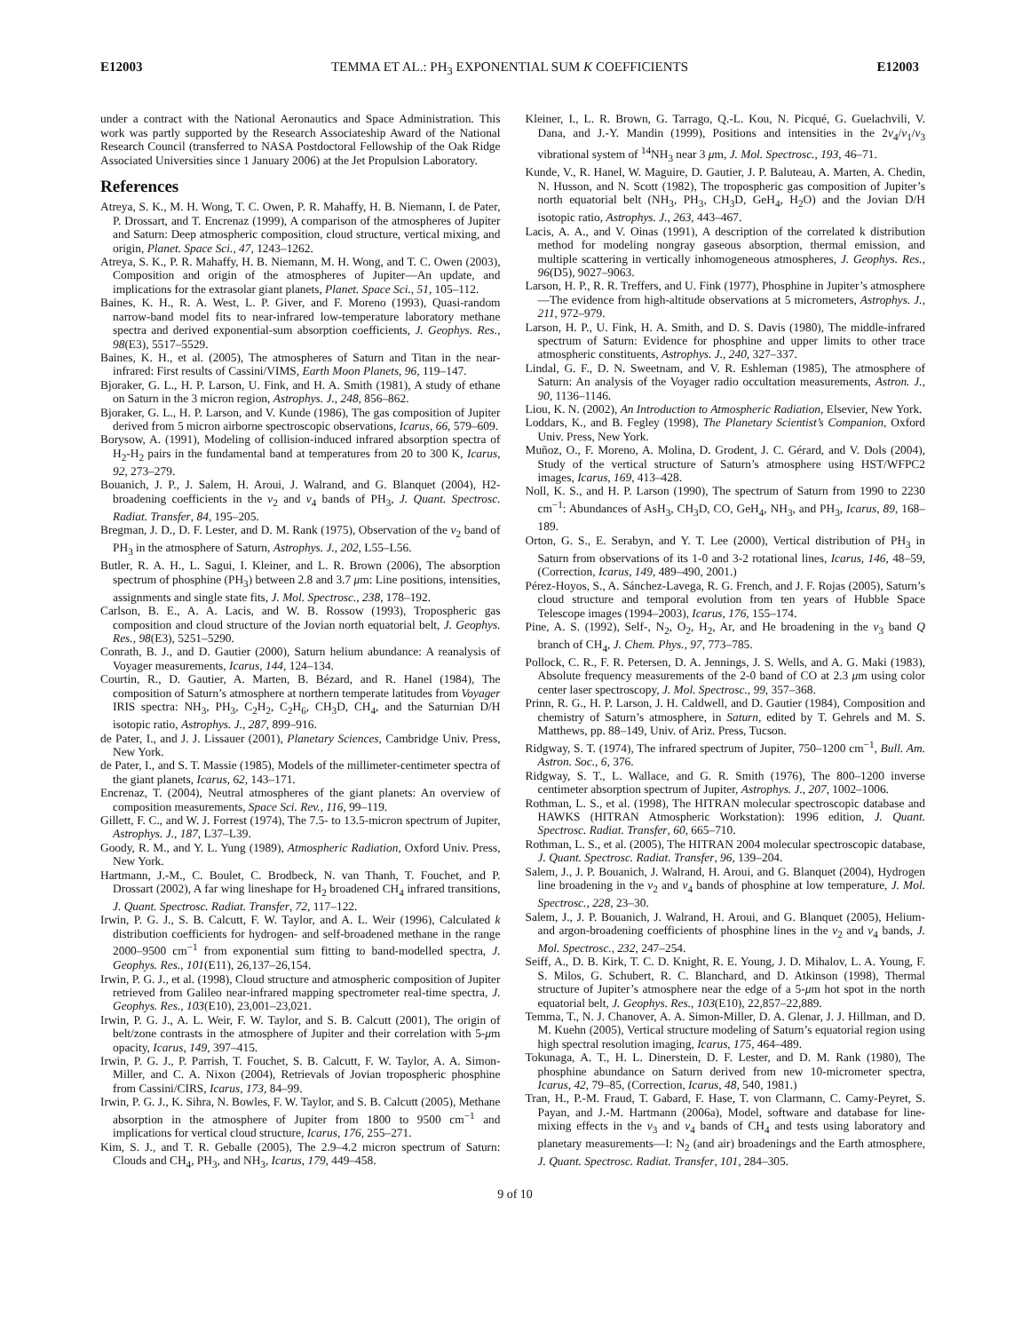E12003 TEMMA ET AL.: PH<sub>3</sub> EXPONENTIAL SUM K COEFFICIENTS E12003
under a contract with the National Aeronautics and Space Administration. This work was partly supported by the Research Associateship Award of the National Research Council (transferred to NASA Postdoctoral Fellowship of the Oak Ridge Associated Universities since 1 January 2006) at the Jet Propulsion Laboratory.
References
Atreya, S. K., M. H. Wong, T. C. Owen, P. R. Mahaffy, H. B. Niemann, I. de Pater, P. Drossart, and T. Encrenaz (1999), A comparison of the atmospheres of Jupiter and Saturn: Deep atmospheric composition, cloud structure, vertical mixing, and origin, Planet. Space Sci., 47, 1243–1262.
Atreya, S. K., P. R. Mahaffy, H. B. Niemann, M. H. Wong, and T. C. Owen (2003), Composition and origin of the atmospheres of Jupiter—An update, and implications for the extrasolar giant planets, Planet. Space Sci., 51, 105–112.
Baines, K. H., R. A. West, L. P. Giver, and F. Moreno (1993), Quasi-random narrow-band model fits to near-infrared low-temperature laboratory methane spectra and derived exponential-sum absorption coefficients, J. Geophys. Res., 98(E3), 5517–5529.
Baines, K. H., et al. (2005), The atmospheres of Saturn and Titan in the near-infrared: First results of Cassini/VIMS, Earth Moon Planets, 96, 119–147.
Bjoraker, G. L., H. P. Larson, U. Fink, and H. A. Smith (1981), A study of ethane on Saturn in the 3 micron region, Astrophys. J., 248, 856–862.
Bjoraker, G. L., H. P. Larson, and V. Kunde (1986), The gas composition of Jupiter derived from 5 micron airborne spectroscopic observations, Icarus, 66, 579–609.
Borysow, A. (1991), Modeling of collision-induced infrared absorption spectra of H<sub>2</sub>-H<sub>2</sub> pairs in the fundamental band at temperatures from 20 to 300 K, Icarus, 92, 273–279.
Bouanich, J. P., J. Salem, H. Aroui, J. Walrand, and G. Blanquet (2004), H2-broadening coefficients in the ν<sub>2</sub> and ν<sub>4</sub> bands of PH<sub>3</sub>, J. Quant. Spectrosc. Radiat. Transfer, 84, 195–205.
Bregman, J. D., D. F. Lester, and D. M. Rank (1975), Observation of the ν<sub>2</sub> band of PH<sub>3</sub> in the atmosphere of Saturn, Astrophys. J., 202, L55–L56.
Butler, R. A. H., L. Sagui, I. Kleiner, and L. R. Brown (2006), The absorption spectrum of phosphine (PH<sub>3</sub>) between 2.8 and 3.7 μm: Line positions, intensities, assignments and single state fits, J. Mol. Spectrosc., 238, 178–192.
Carlson, B. E., A. A. Lacis, and W. B. Rossow (1993), Tropospheric gas composition and cloud structure of the Jovian north equatorial belt, J. Geophys. Res., 98(E3), 5251–5290.
Conrath, B. J., and D. Gautier (2000), Saturn helium abundance: A reanalysis of Voyager measurements, Icarus, 144, 124–134.
Courtin, R., D. Gautier, A. Marten, B. Bézard, and R. Hanel (1984), The composition of Saturn’s atmosphere at northern temperate latitudes from Voyager IRIS spectra: NH<sub>3</sub>, PH<sub>3</sub>, C<sub>2</sub>H<sub>2</sub>, C<sub>2</sub>H<sub>6</sub>, CH<sub>3</sub>D, CH<sub>4</sub>, and the Saturnian D/H isotopic ratio, Astrophys. J., 287, 899–916.
de Pater, I., and J. J. Lissauer (2001), Planetary Sciences, Cambridge Univ. Press, New York.
de Pater, I., and S. T. Massie (1985), Models of the millimeter-centimeter spectra of the giant planets, Icarus, 62, 143–171.
Encrenaz, T. (2004), Neutral atmospheres of the giant planets: An overview of composition measurements, Space Sci. Rev., 116, 99–119.
Gillett, F. C., and W. J. Forrest (1974), The 7.5- to 13.5-micron spectrum of Jupiter, Astrophys. J., 187, L37–L39.
Goody, R. M., and Y. L. Yung (1989), Atmospheric Radiation, Oxford Univ. Press, New York.
Hartmann, J.-M., C. Boulet, C. Brodbeck, N. van Thanh, T. Fouchet, and P. Drossart (2002), A far wing lineshape for H<sub>2</sub> broadened CH<sub>4</sub> infrared transitions, J. Quant. Spectrosc. Radiat. Transfer, 72, 117–122.
Irwin, P. G. J., S. B. Calcutt, F. W. Taylor, and A. L. Weir (1996), Calculated k distribution coefficients for hydrogen- and self-broadened methane in the range 2000–9500 cm<sup>−1</sup> from exponential sum fitting to band-modelled spectra, J. Geophys. Res., 101(E11), 26,137–26,154.
Irwin, P. G. J., et al. (1998), Cloud structure and atmospheric composition of Jupiter retrieved from Galileo near-infrared mapping spectrometer real-time spectra, J. Geophys. Res., 103(E10), 23,001–23,021.
Irwin, P. G. J., A. L. Weir, F. W. Taylor, and S. B. Calcutt (2001), The origin of belt/zone contrasts in the atmosphere of Jupiter and their correlation with 5-μm opacity, Icarus, 149, 397–415.
Irwin, P. G. J., P. Parrish, T. Fouchet, S. B. Calcutt, F. W. Taylor, A. A. Simon-Miller, and C. A. Nixon (2004), Retrievals of Jovian tropospheric phosphine from Cassini/CIRS, Icarus, 173, 84–99.
Irwin, P. G. J., K. Sihra, N. Bowles, F. W. Taylor, and S. B. Calcutt (2005), Methane absorption in the atmosphere of Jupiter from 1800 to 9500 cm<sup>−1</sup> and implications for vertical cloud structure, Icarus, 176, 255–271.
Kim, S. J., and T. R. Geballe (2005), The 2.9–4.2 micron spectrum of Saturn: Clouds and CH<sub>4</sub>, PH<sub>3</sub>, and NH<sub>3</sub>, Icarus, 179, 449–458.
Kleiner, I., L. R. Brown, G. Tarrago, Q.-L. Kou, N. Picqué, G. Guelachvili, V. Dana, and J.-Y. Mandin (1999), Positions and intensities in the 2ν<sub>4</sub>/ν<sub>1</sub>/ν<sub>3</sub> vibrational system of <sup>14</sup>NH<sub>3</sub> near 3 μm, J. Mol. Spectrosc., 193, 46–71.
Kunde, V., R. Hanel, W. Maguire, D. Gautier, J. P. Baluteau, A. Marten, A. Chedin, N. Husson, and N. Scott (1982), The tropospheric gas composition of Jupiter’s north equatorial belt (NH<sub>3</sub>, PH<sub>3</sub>, CH<sub>3</sub>D, GeH<sub>4</sub>, H<sub>2</sub>O) and the Jovian D/H isotopic ratio, Astrophys. J., 263, 443–467.
Lacis, A. A., and V. Oinas (1991), A description of the correlated k distribution method for modeling nongray gaseous absorption, thermal emission, and multiple scattering in vertically inhomogeneous atmospheres, J. Geophys. Res., 96(D5), 9027–9063.
Larson, H. P., R. R. Treffers, and U. Fink (1977), Phosphine in Jupiter’s atmosphere—The evidence from high-altitude observations at 5 micrometers, Astrophys. J., 211, 972–979.
Larson, H. P., U. Fink, H. A. Smith, and D. S. Davis (1980), The middle-infrared spectrum of Saturn: Evidence for phosphine and upper limits to other trace atmospheric constituents, Astrophys. J., 240, 327–337.
Lindal, G. F., D. N. Sweetnam, and V. R. Eshleman (1985), The atmosphere of Saturn: An analysis of the Voyager radio occultation measurements, Astron. J., 90, 1136–1146.
Liou, K. N. (2002), An Introduction to Atmospheric Radiation, Elsevier, New York.
Loddars, K., and B. Fegley (1998), The Planetary Scientist’s Companion, Oxford Univ. Press, New York.
Muñoz, O., F. Moreno, A. Molina, D. Grodent, J. C. Gérard, and V. Dols (2004), Study of the vertical structure of Saturn’s atmosphere using HST/WFPC2 images, Icarus, 169, 413–428.
Noll, K. S., and H. P. Larson (1990), The spectrum of Saturn from 1990 to 2230 cm<sup>−1</sup>: Abundances of AsH<sub>3</sub>, CH<sub>3</sub>D, CO, GeH<sub>4</sub>, NH<sub>3</sub>, and PH<sub>3</sub>, Icarus, 89, 168–189.
Orton, G. S., E. Serabyn, and Y. T. Lee (2000), Vertical distribution of PH<sub>3</sub> in Saturn from observations of its 1-0 and 3-2 rotational lines, Icarus, 146, 48–59, (Correction, Icarus, 149, 489–490, 2001.)
Pérez-Hoyos, S., A. Sánchez-Lavega, R. G. French, and J. F. Rojas (2005), Saturn’s cloud structure and temporal evolution from ten years of Hubble Space Telescope images (1994–2003), Icarus, 176, 155–174.
Pine, A. S. (1992), Self-, N<sub>2</sub>, O<sub>2</sub>, H<sub>2</sub>, Ar, and He broadening in the ν<sub>3</sub> band Q branch of CH<sub>4</sub>, J. Chem. Phys., 97, 773–785.
Pollock, C. R., F. R. Petersen, D. A. Jennings, J. S. Wells, and A. G. Maki (1983), Absolute frequency measurements of the 2-0 band of CO at 2.3 μm using color center laser spectroscopy, J. Mol. Spectrosc., 99, 357–368.
Prinn, R. G., H. P. Larson, J. H. Caldwell, and D. Gautier (1984), Composition and chemistry of Saturn’s atmosphere, in Saturn, edited by T. Gehrels and M. S. Matthews, pp. 88–149, Univ. of Ariz. Press, Tucson.
Ridgway, S. T. (1974), The infrared spectrum of Jupiter, 750–1200 cm<sup>−1</sup>, Bull. Am. Astron. Soc., 6, 376.
Ridgway, S. T., L. Wallace, and G. R. Smith (1976), The 800–1200 inverse centimeter absorption spectrum of Jupiter, Astrophys. J., 207, 1002–1006.
Rothman, L. S., et al. (1998), The HITRAN molecular spectroscopic database and HAWKS (HITRAN Atmospheric Workstation): 1996 edition, J. Quant. Spectrosc. Radiat. Transfer, 60, 665–710.
Rothman, L. S., et al. (2005), The HITRAN 2004 molecular spectroscopic database, J. Quant. Spectrosc. Radiat. Transfer, 96, 139–204.
Salem, J., J. P. Bouanich, J. Walrand, H. Aroui, and G. Blanquet (2004), Hydrogen line broadening in the ν<sub>2</sub> and ν<sub>4</sub> bands of phosphine at low temperature, J. Mol. Spectrosc., 228, 23–30.
Salem, J., J. P. Bouanich, J. Walrand, H. Aroui, and G. Blanquet (2005), Helium- and argon-broadening coefficients of phosphine lines in the ν<sub>2</sub> and ν<sub>4</sub> bands, J. Mol. Spectrosc., 232, 247–254.
Seiff, A., D. B. Kirk, T. C. D. Knight, R. E. Young, J. D. Mihalov, L. A. Young, F. S. Milos, G. Schubert, R. C. Blanchard, and D. Atkinson (1998), Thermal structure of Jupiter’s atmosphere near the edge of a 5-μm hot spot in the north equatorial belt, J. Geophys. Res., 103(E10), 22,857–22,889.
Temma, T., N. J. Chanover, A. A. Simon-Miller, D. A. Glenar, J. J. Hillman, and D. M. Kuehn (2005), Vertical structure modeling of Saturn’s equatorial region using high spectral resolution imaging, Icarus, 175, 464–489.
Tokunaga, A. T., H. L. Dinerstein, D. F. Lester, and D. M. Rank (1980), The phosphine abundance on Saturn derived from new 10-micrometer spectra, Icarus, 42, 79–85, (Correction, Icarus, 48, 540, 1981.)
Tran, H., P.-M. Fraud, T. Gabard, F. Hase, T. von Clarmann, C. Camy-Peyret, S. Payan, and J.-M. Hartmann (2006a), Model, software and database for line-mixing effects in the ν<sub>3</sub> and ν<sub>4</sub> bands of CH<sub>4</sub> and tests using laboratory and planetary measurements—I: N<sub>2</sub> (and air) broadenings and the Earth atmosphere, J. Quant. Spectrosc. Radiat. Transfer, 101, 284–305.
9 of 10